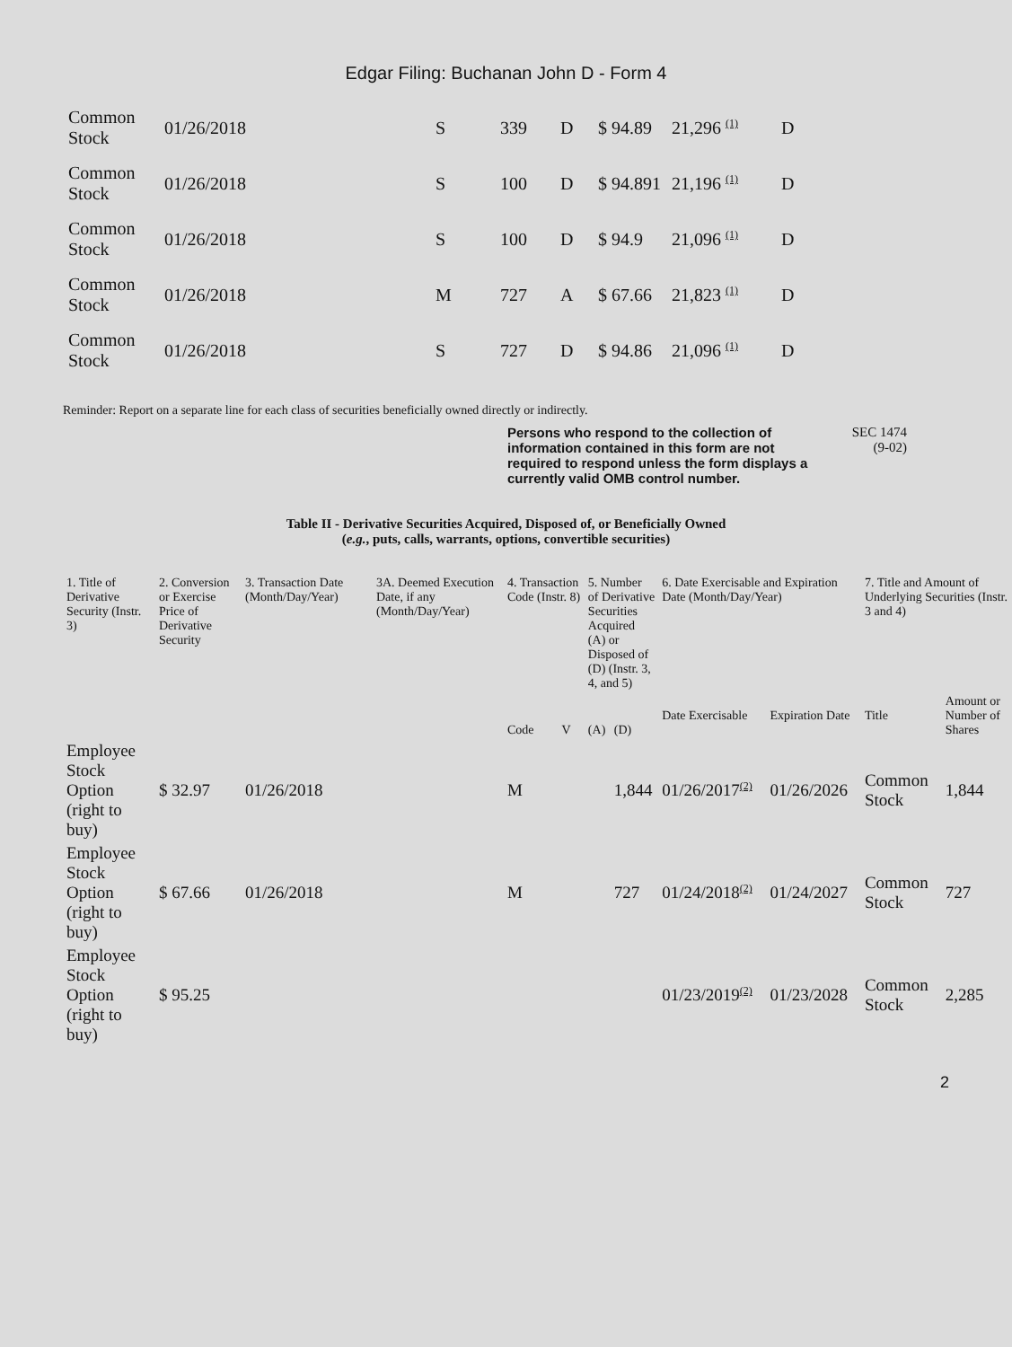Edgar Filing: Buchanan John D - Form 4
| Common Stock | 01/26/2018 | S | 339 | D | $ 94.89 | 21,296 <sup>(1)</sup> | D |
| Common Stock | 01/26/2018 | S | 100 | D | $ 94.891 | 21,196 <sup>(1)</sup> | D |
| Common Stock | 01/26/2018 | S | 100 | D | $ 94.9 | 21,096 <sup>(1)</sup> | D |
| Common Stock | 01/26/2018 | M | 727 | A | $ 67.66 | 21,823 <sup>(1)</sup> | D |
| Common Stock | 01/26/2018 | S | 727 | D | $ 94.86 | 21,096 <sup>(1)</sup> | D |
Reminder: Report on a separate line for each class of securities beneficially owned directly or indirectly.
Persons who respond to the collection of information contained in this form are not required to respond unless the form displays a currently valid OMB control number.
SEC 1474
(9-02)
Table II - Derivative Securities Acquired, Disposed of, or Beneficially Owned
(e.g., puts, calls, warrants, options, convertible securities)
| 1. Title of Derivative Security (Instr. 3) | 2. Conversion or Exercise Price of Derivative Security | 3. Transaction Date (Month/Day/Year) | 3A. Deemed Execution Date, if any (Month/Day/Year) | 4. Transaction Code (Instr. 8) | | 5. Number of Derivative Securities Acquired (A) or Disposed of (D) (Instr. 3, 4, and 5) | | 6. Date Exercisable and Expiration Date (Month/Day/Year) | | 7. Title and Amount of Underlying Securities (Instr. 3 and 4) | |
| --- | --- | --- | --- | --- | --- | --- | --- | --- | --- | --- | --- |
| | | | | Code | V | (A) | (D) | Date Exercisable | Expiration Date | Title | Amount or Number of Shares |
| Employee Stock Option (right to buy) | $ 32.97 | 01/26/2018 | | M | | | 1,844 | 01/26/2017<sup>(2)</sup> | 01/26/2026 | Common Stock | 1,844 |
| Employee Stock Option (right to buy) | $ 67.66 | 01/26/2018 | | M | | | 727 | 01/24/2018<sup>(2)</sup> | 01/24/2027 | Common Stock | 727 |
| Employee Stock Option (right to buy) | $ 95.25 | | | | | | | 01/23/2019<sup>(2)</sup> | 01/23/2028 | Common Stock | 2,285 |
2